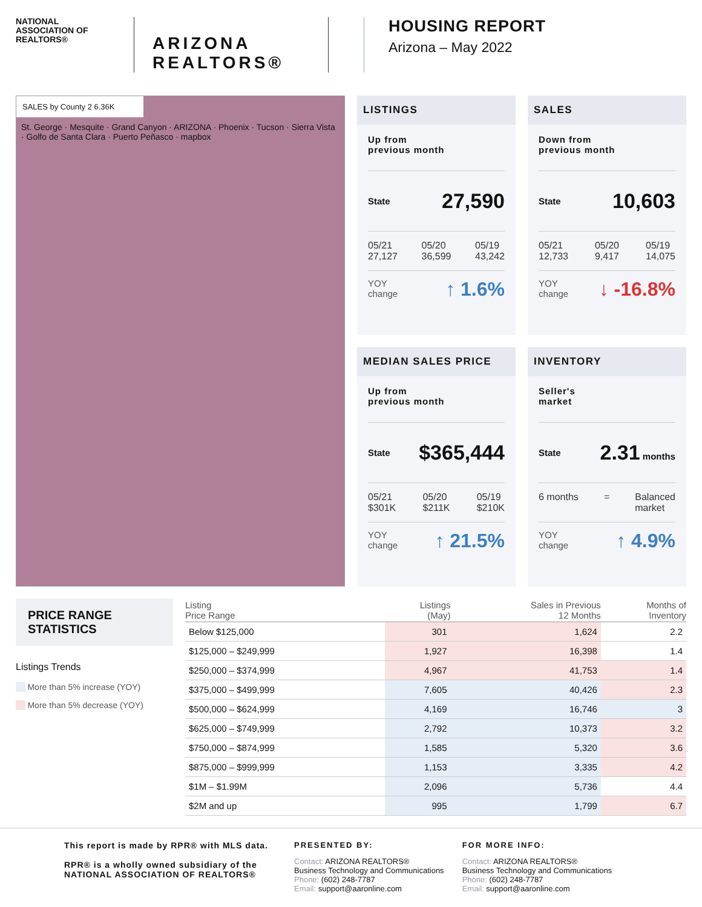NATIONAL
ASSOCIATION OF
REALTORS®
ARIZONA
REALTORS®
HOUSING REPORT
Arizona – May 2022
SALES by County 2 6.36K
St. George · Mesquite · Grand Canyon · ARIZONA · Phoenix · Tucson · Sierra Vista · Golfo de Santa Clara · Puerto Peñasco · mapbox
LISTINGS
Up from
previous month
State 27,590
05/21
27,127 05/20
36,599 05/19
43,242
YOY
change ↑ 1.6%
SALES
Down from
previous month
State 10,603
05/21
12,733 05/20
9,417 05/19
14,075
YOY
change ↓ -16.8%
MEDIAN SALES PRICE
Up from
previous month
State $365,444
05/21
$301K 05/20
$211K 05/19
$210K
YOY
change ↑ 21.5%
INVENTORY
Seller's
market
State 2.31 months
6 months = Balanced
market
YOY
change ↑ 4.9%
PRICE RANGE
STATISTICS
Listings Trends
More than 5% increase (YOY)
More than 5% decrease (YOY)
| Listing Price Range | Listings (May) | Sales in Previous 12 Months | Months of Inventory |
| --- | --- | --- | --- |
| Below $125,000 | 301 | 1,624 | 2.2 |
| $125,000 – $249,999 | 1,927 | 16,398 | 1.4 |
| $250,000 – $374,999 | 4,967 | 41,753 | 1.4 |
| $375,000 – $499,999 | 7,605 | 40,426 | 2.3 |
| $500,000 – $624,999 | 4,169 | 16,746 | 3 |
| $625,000 – $749,999 | 2,792 | 10,373 | 3.2 |
| $750,000 – $874,999 | 1,585 | 5,320 | 3.6 |
| $875,000 – $999,999 | 1,153 | 3,335 | 4.2 |
| $1M – $1.99M | 2,096 | 5,736 | 4.4 |
| $2M and up | 995 | 1,799 | 6.7 |
This report is made by RPR® with MLS data.
RPR® is a wholly owned subsidiary of the NATIONAL ASSOCIATION OF REALTORS®
PRESENTED BY:
Contact: ARIZONA REALTORS®
Business Technology and Communications
Phone: (602) 248-7787
Email: support@aaronline.com
FOR MORE INFO:
Contact: ARIZONA REALTORS®
Business Technology and Communications
Phone: (602) 248-7787
Email: support@aaronline.com